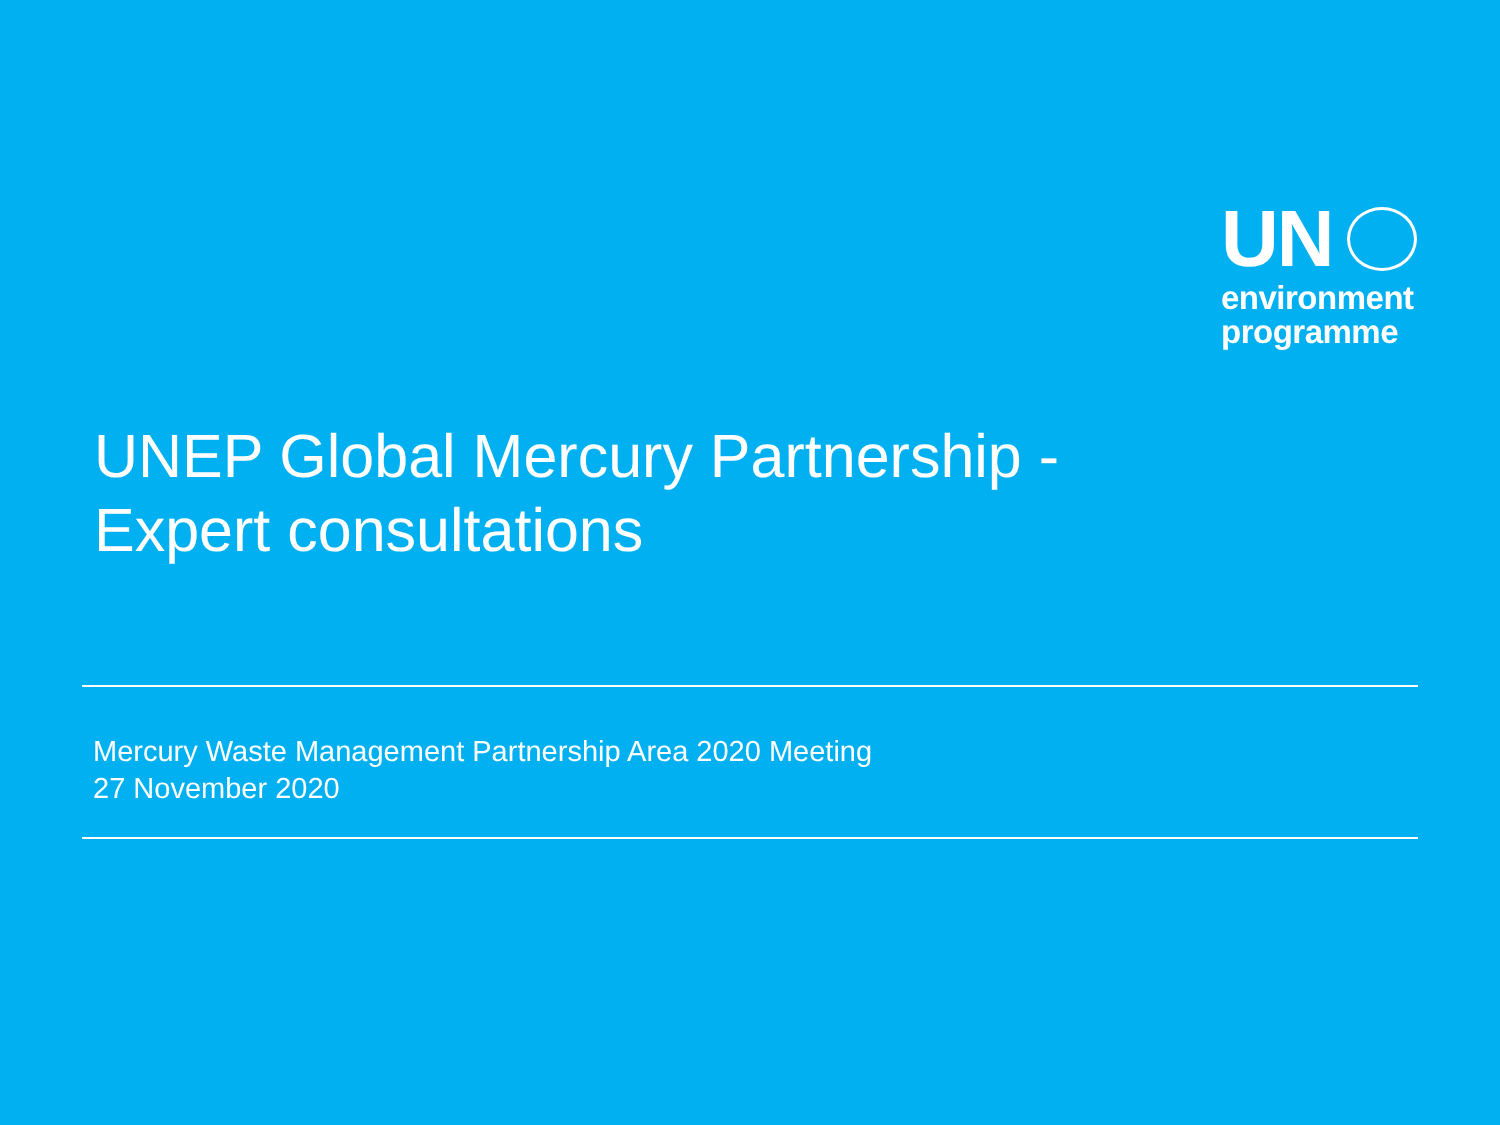UN
environment
programme
UNEP Global Mercury Partnership -
Expert consultations
Mercury Waste Management Partnership Area 2020 Meeting
27 November 2020